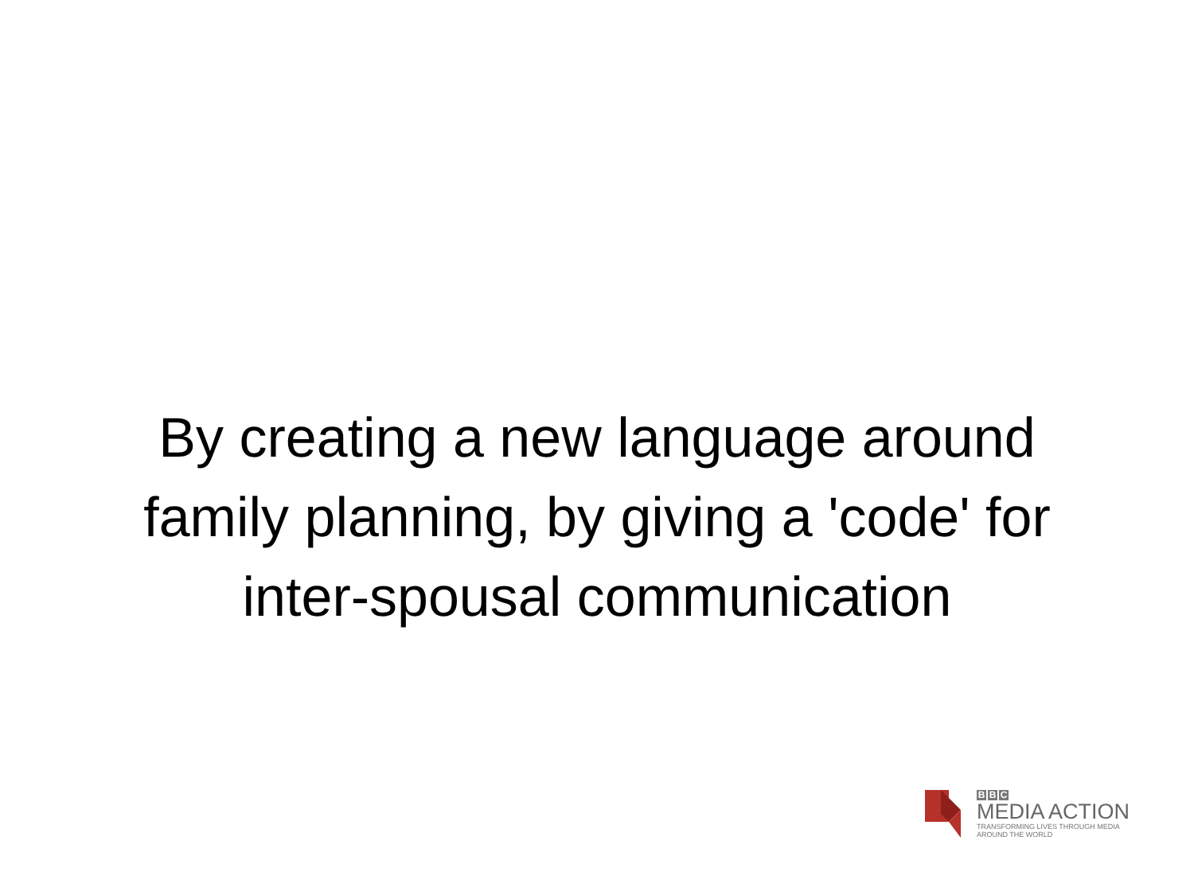By creating a new language around
family planning, by giving a 'code' for
inter-spousal communication
B B C
MEDIA ACTION
TRANSFORMING LIVES THROUGH MEDIA
AROUND THE WORLD